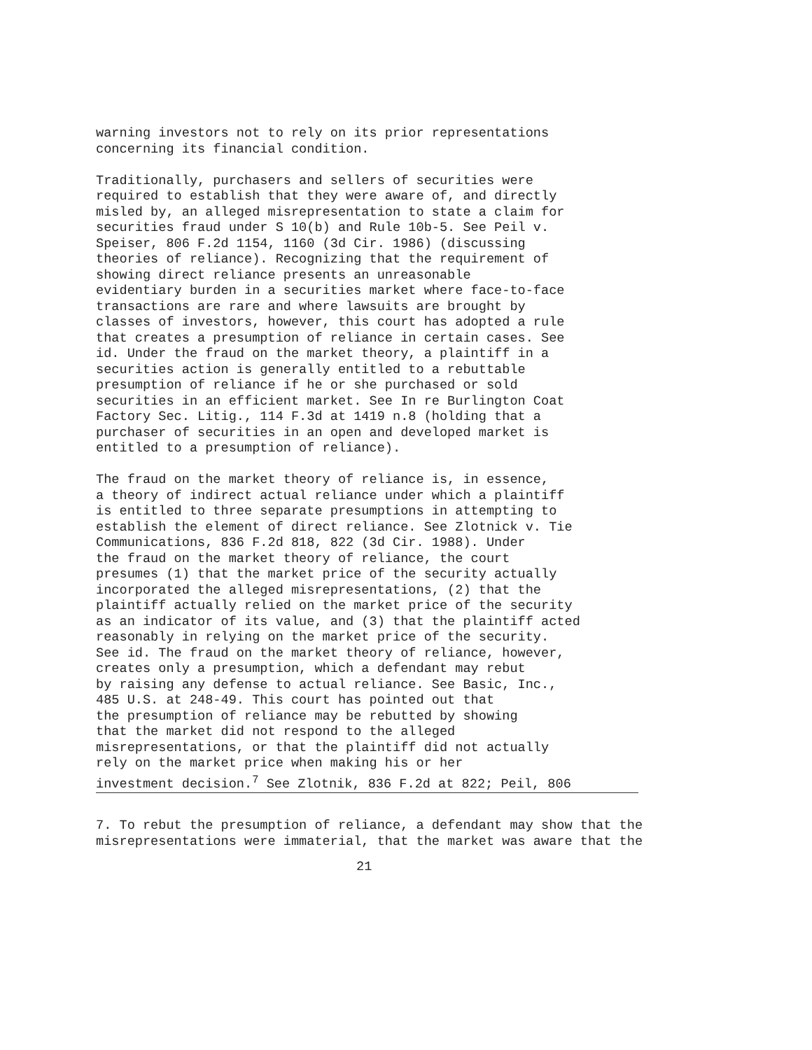warning investors not to rely on its prior representations concerning its financial condition.
Traditionally, purchasers and sellers of securities were required to establish that they were aware of, and directly misled by, an alleged misrepresentation to state a claim for securities fraud under S 10(b) and Rule 10b-5. See Peil v. Speiser, 806 F.2d 1154, 1160 (3d Cir. 1986) (discussing theories of reliance). Recognizing that the requirement of showing direct reliance presents an unreasonable evidentiary burden in a securities market where face-to-face transactions are rare and where lawsuits are brought by classes of investors, however, this court has adopted a rule that creates a presumption of reliance in certain cases. See id. Under the fraud on the market theory, a plaintiff in a securities action is generally entitled to a rebuttable presumption of reliance if he or she purchased or sold securities in an efficient market. See In re Burlington Coat Factory Sec. Litig., 114 F.3d at 1419 n.8 (holding that a purchaser of securities in an open and developed market is entitled to a presumption of reliance).
The fraud on the market theory of reliance is, in essence, a theory of indirect actual reliance under which a plaintiff is entitled to three separate presumptions in attempting to establish the element of direct reliance. See Zlotnick v. Tie Communications, 836 F.2d 818, 822 (3d Cir. 1988). Under the fraud on the market theory of reliance, the court presumes (1) that the market price of the security actually incorporated the alleged misrepresentations, (2) that the plaintiff actually relied on the market price of the security as an indicator of its value, and (3) that the plaintiff acted reasonably in relying on the market price of the security. See id. The fraud on the market theory of reliance, however, creates only a presumption, which a defendant may rebut by raising any defense to actual reliance. See Basic, Inc., 485 U.S. at 248-49. This court has pointed out that the presumption of reliance may be rebutted by showing that the market did not respond to the alleged misrepresentations, or that the plaintiff did not actually rely on the market price when making his or her investment decision.<sup>7</sup> See Zlotnik, 836 F.2d at 822; Peil, 806
7. To rebut the presumption of reliance, a defendant may show that the misrepresentations were immaterial, that the market was aware that the
21